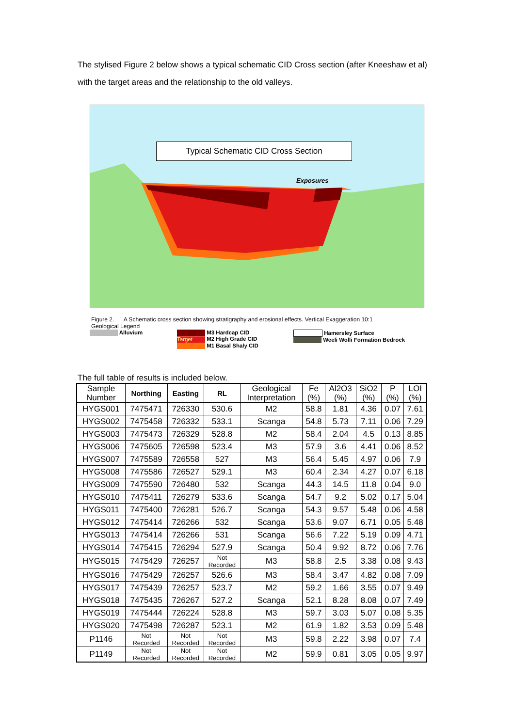The stylised Figure 2 below shows a typical schematic CID Cross section (after Kneeshaw et al) with the target areas and the relationship to the old valleys.
Exposures
Typical Schematic CID Cross Section
Figure 2. A Schematic cross section showing stratigraphy and erosional effects. Vertical Exaggeration 10:1
Geological Legend
Alluvium M3 Hardcap CID
Target M2 High Grade CID
M1 Basal Shaly CID
Hamersley Surface
Weeli Wolli Formation Bedrock
The full table of results is included below.
| Sample Number | Northing | Easting | RL | Geological Interpretation | Fe (%) | Al2O3 (%) | SiO2 (%) | P (%) | LOI (%) |
| --- | --- | --- | --- | --- | --- | --- | --- | --- | --- |
| HYGS001 | 7475471 | 726330 | 530.6 | M2 | 58.8 | 1.81 | 4.36 | 0.07 | 7.61 |
| HYGS002 | 7475458 | 726332 | 533.1 | Scanga | 54.8 | 5.73 | 7.11 | 0.06 | 7.29 |
| HYGS003 | 7475473 | 726329 | 528.8 | M2 | 58.4 | 2.04 | 4.5 | 0.13 | 8.85 |
| HYGS006 | 7475605 | 726598 | 523.4 | M3 | 57.9 | 3.6 | 4.41 | 0.06 | 8.52 |
| HYGS007 | 7475589 | 726558 | 527 | M3 | 56.4 | 5.45 | 4.97 | 0.06 | 7.9 |
| HYGS008 | 7475586 | 726527 | 529.1 | M3 | 60.4 | 2.34 | 4.27 | 0.07 | 6.18 |
| HYGS009 | 7475590 | 726480 | 532 | Scanga | 44.3 | 14.5 | 11.8 | 0.04 | 9.0 |
| HYGS010 | 7475411 | 726279 | 533.6 | Scanga | 54.7 | 9.2 | 5.02 | 0.17 | 5.04 |
| HYGS011 | 7475400 | 726281 | 526.7 | Scanga | 54.3 | 9.57 | 5.48 | 0.06 | 4.58 |
| HYGS012 | 7475414 | 726266 | 532 | Scanga | 53.6 | 9.07 | 6.71 | 0.05 | 5.48 |
| HYGS013 | 7475414 | 726266 | 531 | Scanga | 56.6 | 7.22 | 5.19 | 0.09 | 4.71 |
| HYGS014 | 7475415 | 726294 | 527.9 | Scanga | 50.4 | 9.92 | 8.72 | 0.06 | 7.76 |
| HYGS015 | 7475429 | 726257 | Not Recorded | M3 | 58.8 | 2.5 | 3.38 | 0.08 | 9.43 |
| HYGS016 | 7475429 | 726257 | 526.6 | M3 | 58.4 | 3.47 | 4.82 | 0.08 | 7.09 |
| HYGS017 | 7475439 | 726257 | 523.7 | M2 | 59.2 | 1.66 | 3.55 | 0.07 | 9.49 |
| HYGS018 | 7475435 | 726267 | 527.2 | Scanga | 52.1 | 8.28 | 8.08 | 0.07 | 7.49 |
| HYGS019 | 7475444 | 726224 | 528.8 | M3 | 59.7 | 3.03 | 5.07 | 0.08 | 5.35 |
| HYGS020 | 7475498 | 726287 | 523.1 | M2 | 61.9 | 1.82 | 3.53 | 0.09 | 5.48 |
| P1146 | Not Recorded | Not Recorded | Not Recorded | M3 | 59.8 | 2.22 | 3.98 | 0.07 | 7.4 |
| P1149 | Not Recorded | Not Recorded | Not Recorded | M2 | 59.9 | 0.81 | 3.05 | 0.05 | 9.97 |